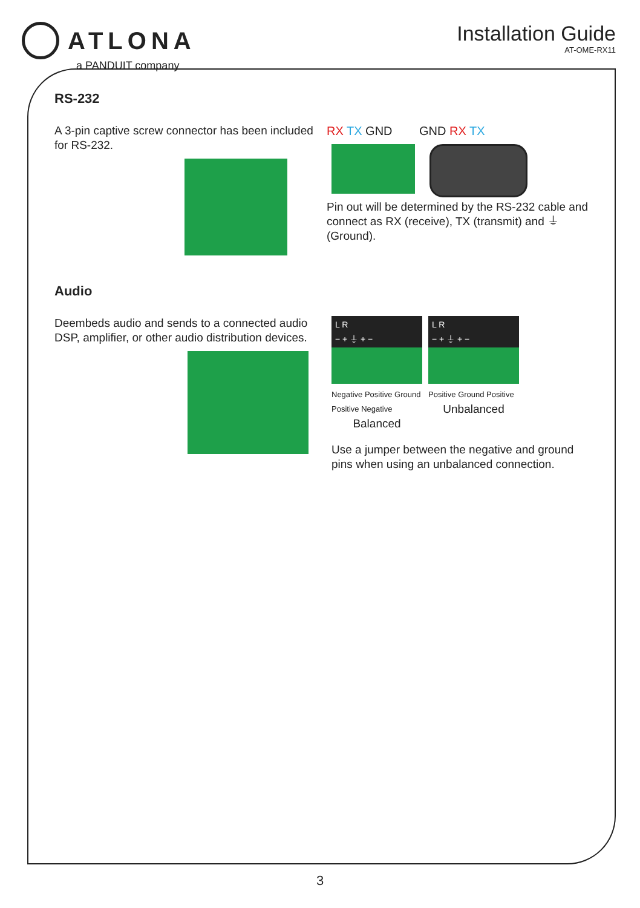ATLONA
a PANDUIT company
Installation Guide
AT-OME-RX11
RS-232
A 3-pin captive screw connector has been included for RS-232.
RX TX GND GND RX TX
Pin out will be determined by the RS-232 cable and connect as RX (receive), TX (transmit) and ⏚ (Ground).
Audio
Deembeds audio and sends to a connected audio DSP, amplifier, or other audio distribution devices.
L R
− + ⏚ + −
Negative Positive Ground Positive Negative
Balanced
L R
− + ⏚ + −
Positive Ground Positive
Unbalanced
Use a jumper between the negative and ground pins when using an unbalanced connection.
3